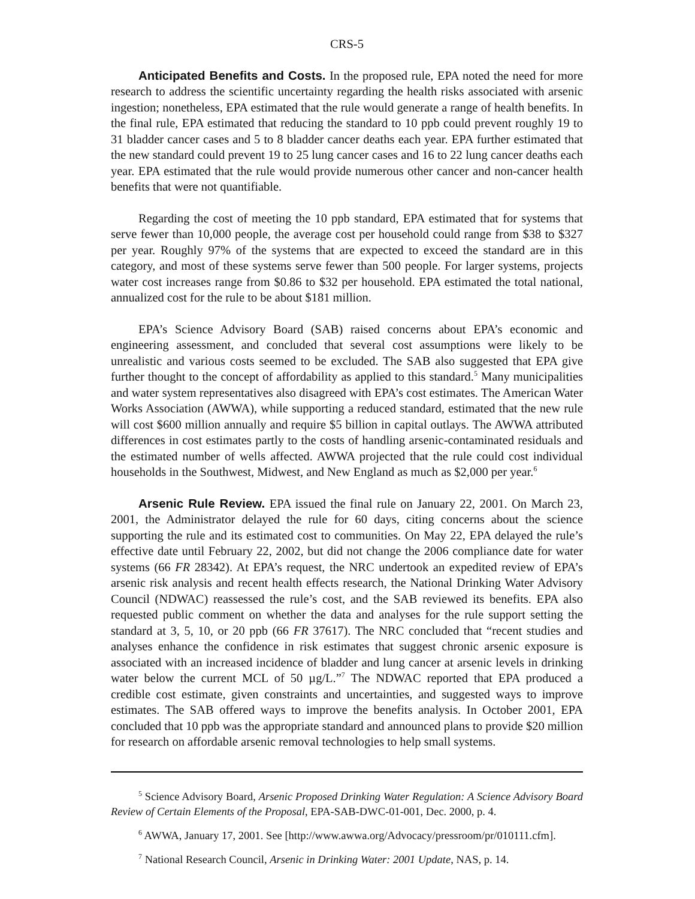CRS-5
Anticipated Benefits and Costs. In the proposed rule, EPA noted the need for more research to address the scientific uncertainty regarding the health risks associated with arsenic ingestion; nonetheless, EPA estimated that the rule would generate a range of health benefits. In the final rule, EPA estimated that reducing the standard to 10 ppb could prevent roughly 19 to 31 bladder cancer cases and 5 to 8 bladder cancer deaths each year. EPA further estimated that the new standard could prevent 19 to 25 lung cancer cases and 16 to 22 lung cancer deaths each year. EPA estimated that the rule would provide numerous other cancer and non-cancer health benefits that were not quantifiable.
Regarding the cost of meeting the 10 ppb standard, EPA estimated that for systems that serve fewer than 10,000 people, the average cost per household could range from $38 to $327 per year. Roughly 97% of the systems that are expected to exceed the standard are in this category, and most of these systems serve fewer than 500 people. For larger systems, projects water cost increases range from $0.86 to $32 per household. EPA estimated the total national, annualized cost for the rule to be about $181 million.
EPA’s Science Advisory Board (SAB) raised concerns about EPA’s economic and engineering assessment, and concluded that several cost assumptions were likely to be unrealistic and various costs seemed to be excluded. The SAB also suggested that EPA give further thought to the concept of affordability as applied to this standard.<sup>5</sup> Many municipalities and water system representatives also disagreed with EPA’s cost estimates. The American Water Works Association (AWWA), while supporting a reduced standard, estimated that the new rule will cost $600 million annually and require $5 billion in capital outlays. The AWWA attributed differences in cost estimates partly to the costs of handling arsenic-contaminated residuals and the estimated number of wells affected. AWWA projected that the rule could cost individual households in the Southwest, Midwest, and New England as much as $2,000 per year.<sup>6</sup>
Arsenic Rule Review. EPA issued the final rule on January 22, 2001. On March 23, 2001, the Administrator delayed the rule for 60 days, citing concerns about the science supporting the rule and its estimated cost to communities. On May 22, EPA delayed the rule’s effective date until February 22, 2002, but did not change the 2006 compliance date for water systems (66 FR 28342). At EPA’s request, the NRC undertook an expedited review of EPA’s arsenic risk analysis and recent health effects research, the National Drinking Water Advisory Council (NDWAC) reassessed the rule’s cost, and the SAB reviewed its benefits. EPA also requested public comment on whether the data and analyses for the rule support setting the standard at 3, 5, 10, or 20 ppb (66 FR 37617). The NRC concluded that “recent studies and analyses enhance the confidence in risk estimates that suggest chronic arsenic exposure is associated with an increased incidence of bladder and lung cancer at arsenic levels in drinking water below the current MCL of 50 µg/L.”<sup>7</sup> The NDWAC reported that EPA produced a credible cost estimate, given constraints and uncertainties, and suggested ways to improve estimates. The SAB offered ways to improve the benefits analysis. In October 2001, EPA concluded that 10 ppb was the appropriate standard and announced plans to provide $20 million for research on affordable arsenic removal technologies to help small systems.
<sup>5</sup> Science Advisory Board, Arsenic Proposed Drinking Water Regulation: A Science Advisory Board Review of Certain Elements of the Proposal, EPA-SAB-DWC-01-001, Dec. 2000, p. 4.
<sup>6</sup> AWWA, January 17, 2001. See [http://www.awwa.org/Advocacy/pressroom/pr/010111.cfm].
<sup>7</sup> National Research Council, Arsenic in Drinking Water: 2001 Update, NAS, p. 14.